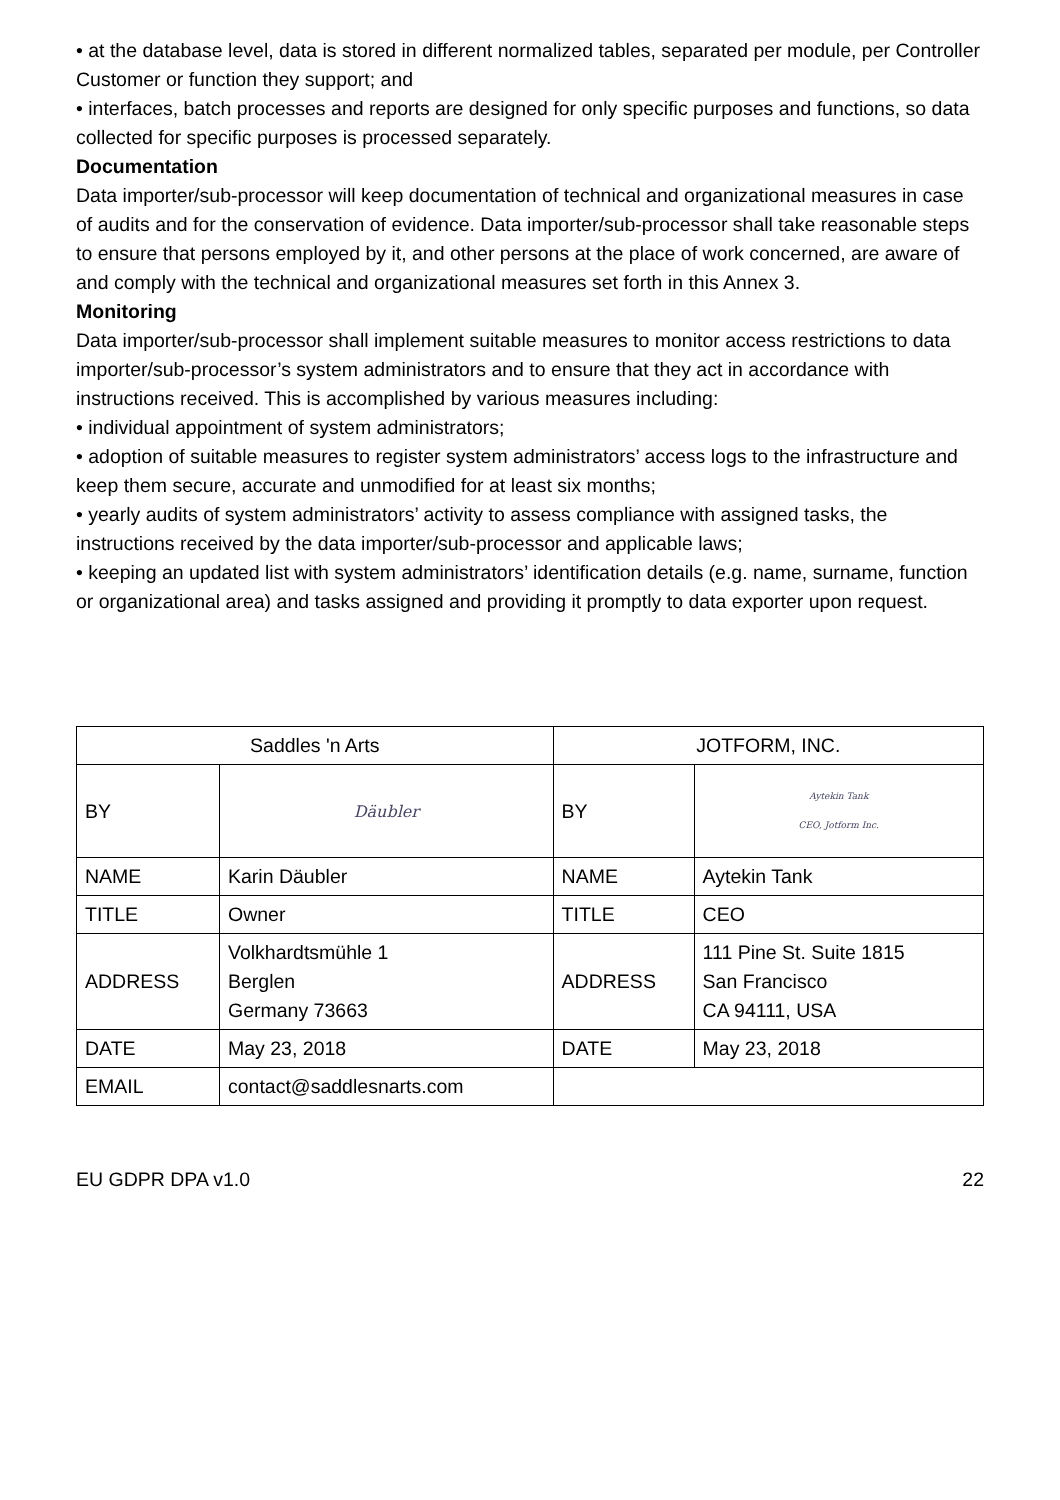• at the database level, data is stored in different normalized tables, separated per module, per Controller Customer or function they support; and
• interfaces, batch processes and reports are designed for only specific purposes and functions, so data collected for specific purposes is processed separately.
Documentation
Data importer/sub-processor will keep documentation of technical and organizational measures in case of audits and for the conservation of evidence. Data importer/sub-processor shall take reasonable steps to ensure that persons employed by it, and other persons at the place of work concerned, are aware of and comply with the technical and organizational measures set forth in this Annex 3.
Monitoring
Data importer/sub-processor shall implement suitable measures to monitor access restrictions to data importer/sub-processor’s system administrators and to ensure that they act in accordance with instructions received. This is accomplished by various measures including:
• individual appointment of system administrators;
• adoption of suitable measures to register system administrators’ access logs to the infrastructure and keep them secure, accurate and unmodified for at least six months;
• yearly audits of system administrators’ activity to assess compliance with assigned tasks, the instructions received by the data importer/sub-processor and applicable laws;
• keeping an updated list with system administrators’ identification details (e.g. name, surname, function or organizational area) and tasks assigned and providing it promptly to data exporter upon request.
| Saddles 'n Arts | | JOTFORM, INC. | |
| BY | Däubler | BY | Aytekin Tank CEO, Jotform Inc. |
| NAME | Karin Däubler | NAME | Aytekin Tank |
| TITLE | Owner | TITLE | CEO |
| ADDRESS | Volkhardtsmühle 1 Berglen Germany 73663 | ADDRESS | 111 Pine St. Suite 1815 San Francisco CA 94111, USA |
| DATE | May 23, 2018 | DATE | May 23, 2018 |
| EMAIL | contact@saddlesnarts.com | | |
EU GDPR DPA v1.0 22